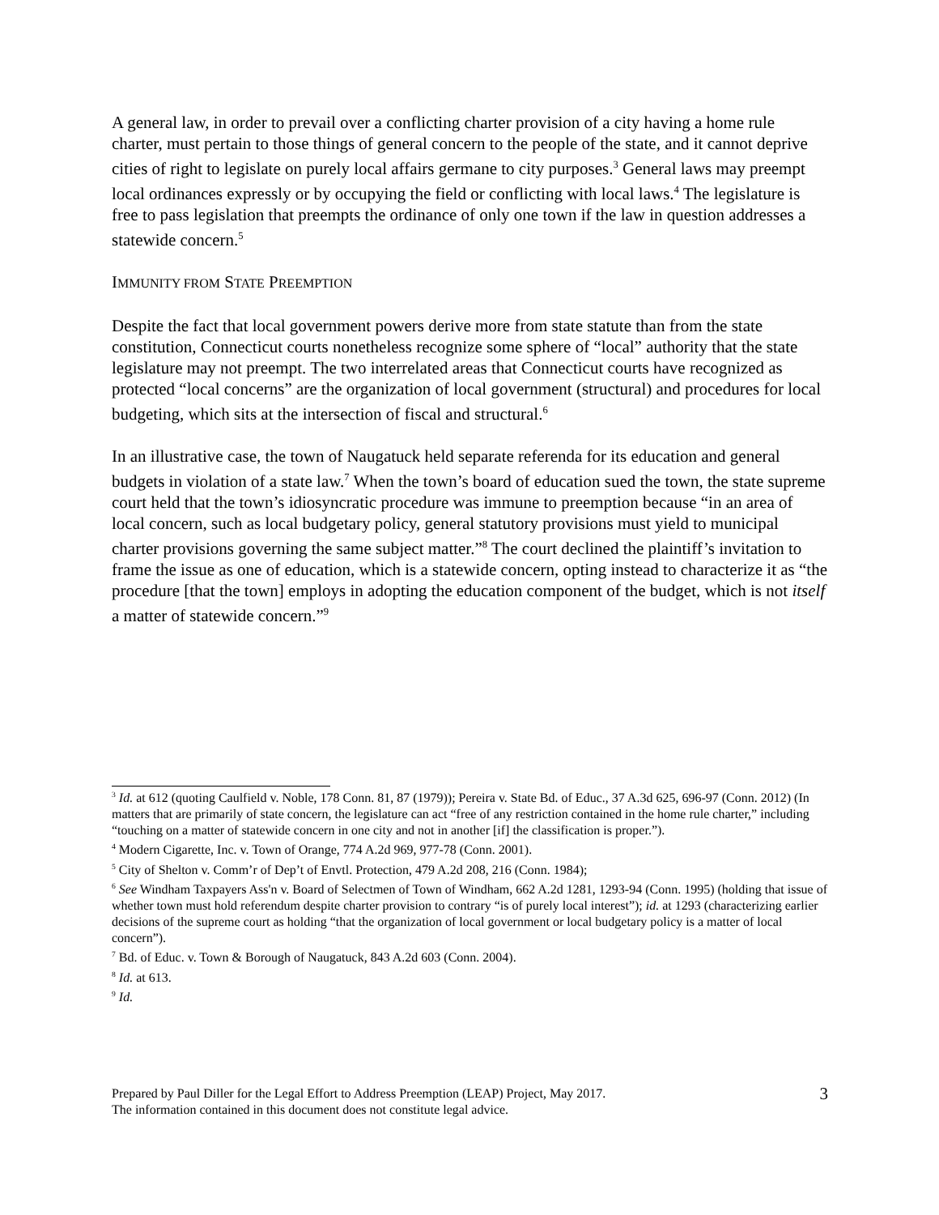A general law, in order to prevail over a conflicting charter provision of a city having a home rule charter, must pertain to those things of general concern to the people of the state, and it cannot deprive cities of right to legislate on purely local affairs germane to city purposes.<sup>3</sup> General laws may preempt local ordinances expressly or by occupying the field or conflicting with local laws.<sup>4</sup> The legislature is free to pass legislation that preempts the ordinance of only one town if the law in question addresses a statewide concern.<sup>5</sup>
IMMUNITY FROM STATE PREEMPTION
Despite the fact that local government powers derive more from state statute than from the state constitution, Connecticut courts nonetheless recognize some sphere of “local” authority that the state legislature may not preempt. The two interrelated areas that Connecticut courts have recognized as protected “local concerns” are the organization of local government (structural) and procedures for local budgeting, which sits at the intersection of fiscal and structural.<sup>6</sup>
In an illustrative case, the town of Naugatuck held separate referenda for its education and general budgets in violation of a state law.<sup>7</sup> When the town’s board of education sued the town, the state supreme court held that the town’s idiosyncratic procedure was immune to preemption because “in an area of local concern, such as local budgetary policy, general statutory provisions must yield to municipal charter provisions governing the same subject matter.”<sup>8</sup> The court declined the plaintiff’s invitation to frame the issue as one of education, which is a statewide concern, opting instead to characterize it as “the procedure [that the town] employs in adopting the education component of the budget, which is not itself a matter of statewide concern.”<sup>9</sup>
<sup>3</sup> Id. at 612 (quoting Caulfield v. Noble, 178 Conn. 81, 87 (1979)); Pereira v. State Bd. of Educ., 37 A.3d 625, 696-97 (Conn. 2012) (In matters that are primarily of state concern, the legislature can act “free of any restriction contained in the home rule charter,” including “touching on a matter of statewide concern in one city and not in another [if] the classification is proper.”).
<sup>4</sup> Modern Cigarette, Inc. v. Town of Orange, 774 A.2d 969, 977-78 (Conn. 2001).
<sup>5</sup> City of Shelton v. Comm’r of Dep’t of Envtl. Protection, 479 A.2d 208, 216 (Conn. 1984);
<sup>6</sup> See Windham Taxpayers Ass'n v. Board of Selectmen of Town of Windham, 662 A.2d 1281, 1293-94 (Conn. 1995) (holding that issue of whether town must hold referendum despite charter provision to contrary “is of purely local interest”); id. at 1293 (characterizing earlier decisions of the supreme court as holding “that the organization of local government or local budgetary policy is a matter of local concern”).
<sup>7</sup> Bd. of Educ. v. Town & Borough of Naugatuck, 843 A.2d 603 (Conn. 2004).
<sup>8</sup> Id. at 613.
<sup>9</sup> Id.
Prepared by Paul Diller for the Legal Effort to Address Preemption (LEAP) Project, May 2017.
The information contained in this document does not constitute legal advice.
3